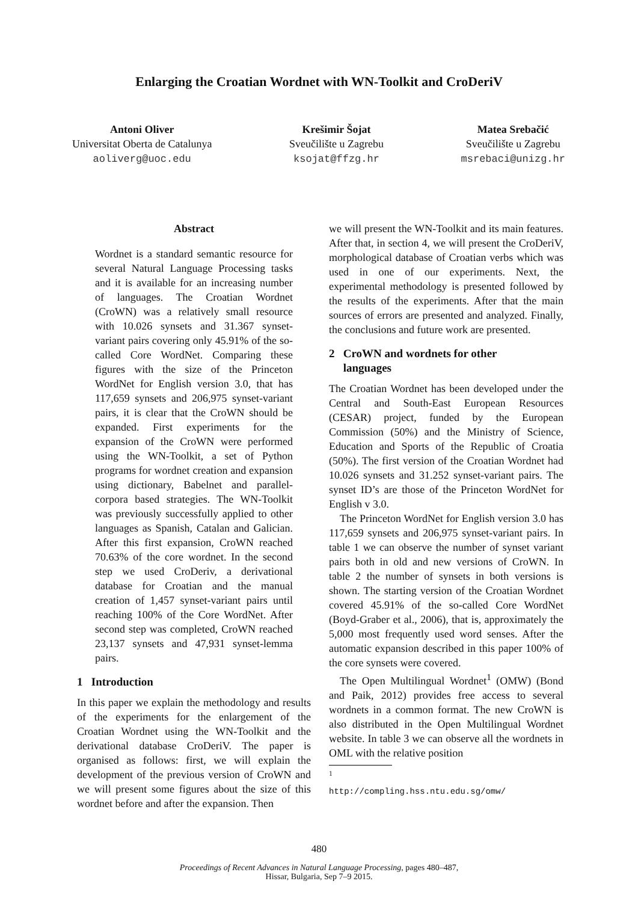Enlarging the Croatian Wordnet with WN-Toolkit and CroDeriV
Antoni Oliver
Universitat Oberta de Catalunya
aoliverg@uoc.edu
Krešimir Šojat
Sveučilište u Zagrebu
ksojat@ffzg.hr
Matea Srebačić
Sveučilište u Zagrebu
msrebaci@unizg.hr
Abstract
Wordnet is a standard semantic resource for several Natural Language Processing tasks and it is available for an increasing number of languages. The Croatian Wordnet (CroWN) was a relatively small resource with 10.026 synsets and 31.367 synset-variant pairs covering only 45.91% of the so-called Core WordNet. Comparing these figures with the size of the Princeton WordNet for English version 3.0, that has 117,659 synsets and 206,975 synset-variant pairs, it is clear that the CroWN should be expanded. First experiments for the expansion of the CroWN were performed using the WN-Toolkit, a set of Python programs for wordnet creation and expansion using dictionary, Babelnet and parallel-corpora based strategies. The WN-Toolkit was previously successfully applied to other languages as Spanish, Catalan and Galician. After this first expansion, CroWN reached 70.63% of the core wordnet. In the second step we used CroDeriv, a derivational database for Croatian and the manual creation of 1,457 synset-variant pairs until reaching 100% of the Core WordNet. After second step was completed, CroWN reached 23,137 synsets and 47,931 synset-lemma pairs.
1 Introduction
In this paper we explain the methodology and results of the experiments for the enlargement of the Croatian Wordnet using the WN-Toolkit and the derivational database CroDeriV. The paper is organised as follows: first, we will explain the development of the previous version of CroWN and we will present some figures about the size of this wordnet before and after the expansion. Then
we will present the WN-Toolkit and its main features. After that, in section 4, we will present the CroDeriV, morphological database of Croatian verbs which was used in one of our experiments. Next, the experimental methodology is presented followed by the results of the experiments. After that the main sources of errors are presented and analyzed. Finally, the conclusions and future work are presented.
2 CroWN and wordnets for other
languages
The Croatian Wordnet has been developed under the Central and South-East European Resources (CESAR) project, funded by the European Commission (50%) and the Ministry of Science, Education and Sports of the Republic of Croatia (50%). The first version of the Croatian Wordnet had 10.026 synsets and 31.252 synset-variant pairs. The synset ID’s are those of the Princeton WordNet for English v 3.0.
The Princeton WordNet for English version 3.0 has 117,659 synsets and 206,975 synset-variant pairs. In table 1 we can observe the number of synset variant pairs both in old and new versions of CroWN. In table 2 the number of synsets in both versions is shown. The starting version of the Croatian Wordnet covered 45.91% of the so-called Core WordNet (Boyd-Graber et al., 2006), that is, approximately the 5,000 most frequently used word senses. After the automatic expansion described in this paper 100% of the core synsets were covered.
The Open Multilingual Wordnet<sup>1</sup> (OMW) (Bond and Paik, 2012) provides free access to several wordnets in a common format. The new CroWN is also distributed in the Open Multilingual Wordnet website. In table 3 we can observe all the wordnets in OML with the relative position
<sup>1</sup> http://compling.hss.ntu.edu.sg/omw/
480
Proceedings of Recent Advances in Natural Language Processing, pages 480–487,
Hissar, Bulgaria, Sep 7–9 2015.